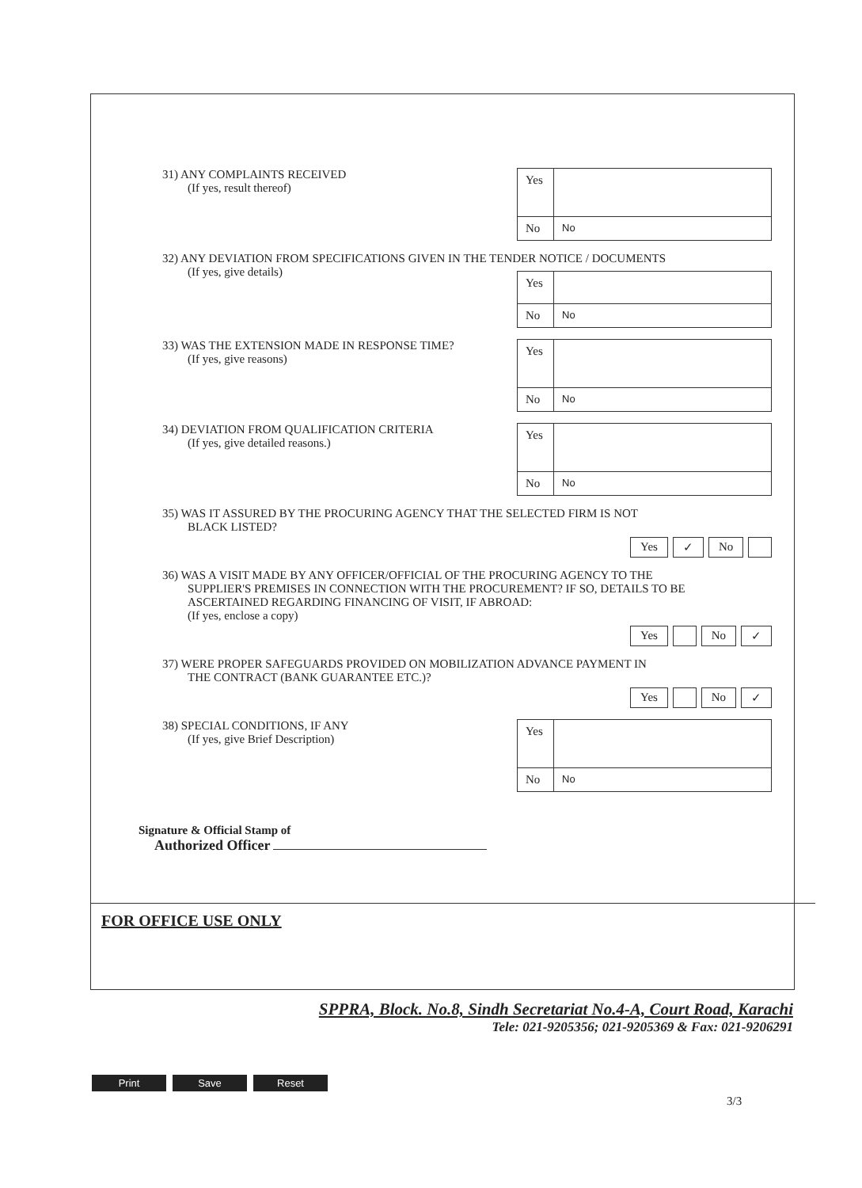31) ANY COMPLAINTS RECEIVED
(If yes, result thereof)
| Yes | |
| No | No |
32) ANY DEVIATION FROM SPECIFICATIONS GIVEN IN THE TENDER NOTICE / DOCUMENTS
(If yes, give details)
| Yes | |
| No | No |
33) WAS THE EXTENSION MADE IN RESPONSE TIME?
(If yes, give reasons)
| Yes | |
| No | No |
34) DEVIATION FROM QUALIFICATION CRITERIA
(If yes, give detailed reasons.)
| Yes | |
| No | No |
35) WAS IT ASSURED BY THE PROCURING AGENCY THAT THE SELECTED FIRM IS NOT
BLACK LISTED?
Yes ✓ No
36) WAS A VISIT MADE BY ANY OFFICER/OFFICIAL OF THE PROCURING AGENCY TO THE
SUPPLIER'S PREMISES IN CONNECTION WITH THE PROCUREMENT? IF SO, DETAILS TO BE ASCERTAINED REGARDING FINANCING OF VISIT, IF ABROAD:
(If yes, enclose a copy)
Yes No ✓
37) WERE PROPER SAFEGUARDS PROVIDED ON MOBILIZATION ADVANCE PAYMENT IN
THE CONTRACT (BANK GUARANTEE ETC.)?
Yes No ✓
38) SPECIAL CONDITIONS, IF ANY
(If yes, give Brief Description)
| Yes | |
| No | No |
Signature & Official Stamp of
Authorized Officer
FOR OFFICE USE ONLY
SPPRA, Block. No.8, Sindh Secretariat No.4-A, Court Road, Karachi
Tele: 021-9205356; 021-9205369 & Fax: 021-9206291
Print Save Reset
3/3